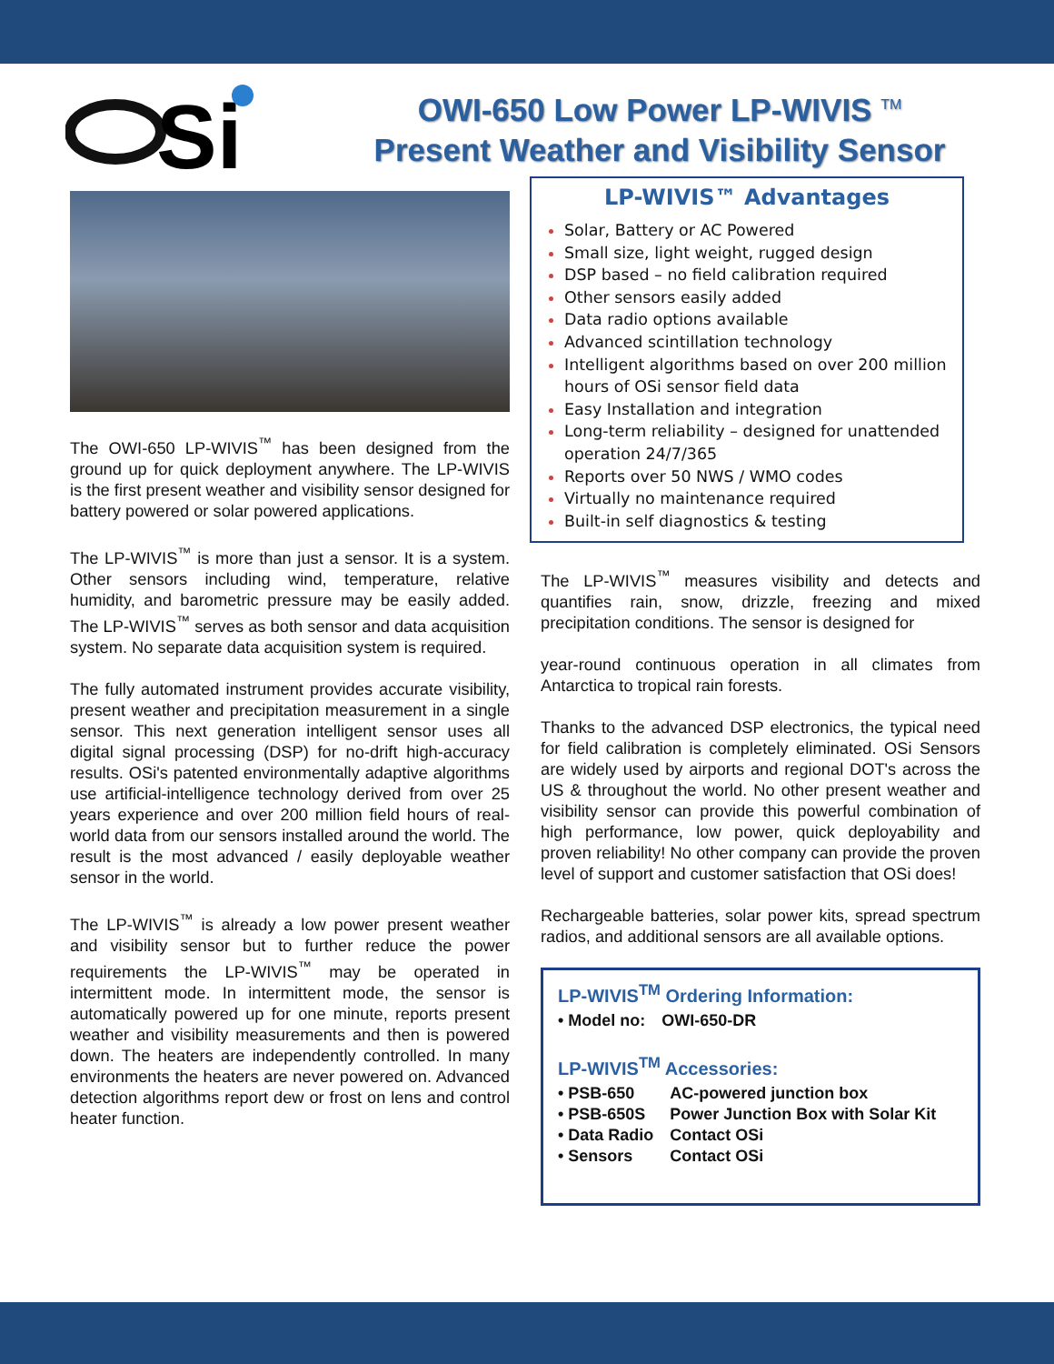Si
OWI-650 Low Power LP-WIVIS <sup>TM</sup>
Present Weather and Visibility Sensor
The OWI-650 LP-WIVIS<sup>™</sup> has been designed from the ground up for quick deployment anywhere. The LP-WIVIS is the first present weather and visibility sensor designed for battery powered or solar powered applications.
The LP-WIVIS<sup>™</sup> is more than just a sensor. It is a system. Other sensors including wind, temperature, relative humidity, and barometric pressure may be easily added. The LP-WIVIS<sup>™</sup> serves as both sensor and data acquisition system. No separate data acquisition system is required.
The fully automated instrument provides accurate visibility, present weather and precipitation measurement in a single sensor. This next generation intelligent sensor uses all digital signal processing (DSP) for no-drift high-accuracy results. OSi's patented environmentally adaptive algorithms use artificial-intelligence technology derived from over 25 years experience and over 200 million field hours of real-world data from our sensors installed around the world. The result is the most advanced / easily deployable weather sensor in the world.
The LP-WIVIS<sup>™</sup> is already a low power present weather and visibility sensor but to further reduce the power requirements the LP-WIVIS<sup>™</sup> may be operated in intermittent mode. In intermittent mode, the sensor is automatically powered up for one minute, reports present weather and visibility measurements and then is powered down. The heaters are independently controlled. In many environments the heaters are never powered on. Advanced detection algorithms report dew or frost on lens and control heater function.
LP-WIVIS™ Advantages
Solar, Battery or AC Powered
Small size, light weight, rugged design
DSP based – no field calibration required
Other sensors easily added
Data radio options available
Advanced scintillation technology
Intelligent algorithms based on over 200 million hours of OSi sensor field data
Easy Installation and integration
Long-term reliability – designed for unattended operation 24/7/365
Reports over 50 NWS / WMO codes
Virtually no maintenance required
Built-in self diagnostics & testing
The LP-WIVIS<sup>™</sup> measures visibility and detects and quantifies rain, snow, drizzle, freezing and mixed precipitation conditions. The sensor is designed for
year-round continuous operation in all climates from Antarctica to tropical rain forests.
Thanks to the advanced DSP electronics, the typical need for field calibration is completely eliminated. OSi Sensors are widely used by airports and regional DOT's across the US & throughout the world. No other present weather and visibility sensor can provide this powerful combination of high performance, low power, quick deployability and proven reliability! No other company can provide the proven level of support and customer satisfaction that OSi does!
Rechargeable batteries, solar power kits, spread spectrum radios, and additional sensors are all available options.
LP-WIVIS<sup>TM</sup> Ordering Information:
| • Model no: | OWI-650-DR |
LP-WIVIS<sup>TM</sup> Accessories:
| • PSB-650 | AC-powered junction box |
| • PSB-650S | Power Junction Box with Solar Kit |
| • Data Radio | Contact OSi |
| • Sensors | Contact OSi |